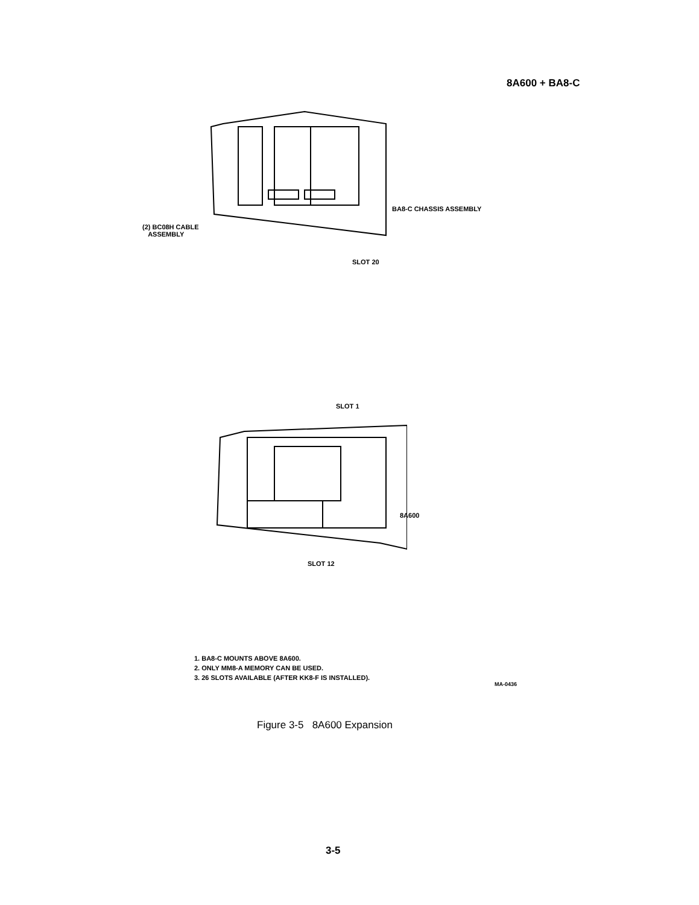8A600 + BA8-C
BA8-C CHASSIS ASSEMBLY
(2) BC08H CABLE
ASSEMBLY
SLOT 20
SLOT 1
8A600
SLOT 12
1. BA8-C MOUNTS ABOVE 8A600.
2. ONLY MM8-A MEMORY CAN BE USED.
3. 26 SLOTS AVAILABLE (AFTER KK8-F IS INSTALLED).
MA-0436
Figure 3-5 8A600 Expansion
3-5